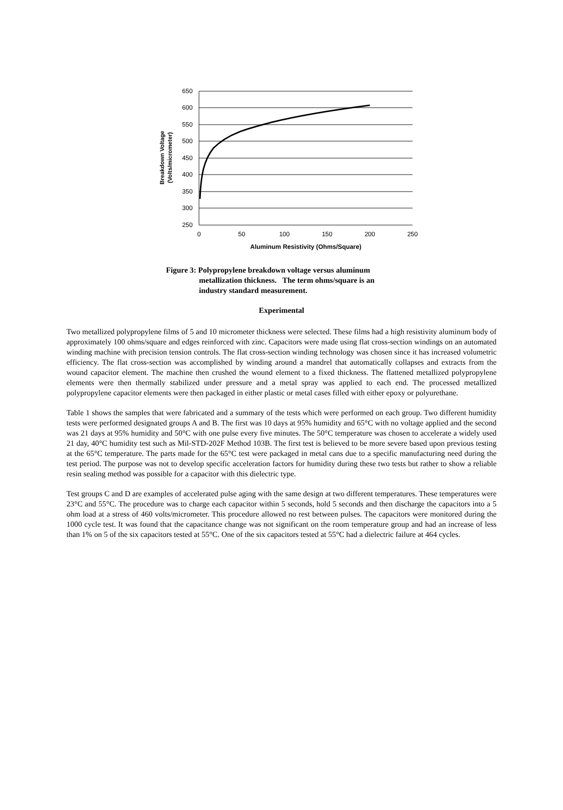650
600
550
500
450
400
350
300
250
0
50
100
150
200
250
Aluminum Resistivity (Ohms/Square)
Breakdown Voltage
(Volts/micrometer)
Figure 3: Polypropylene breakdown voltage versus aluminum
metallization thickness. The term ohms/square is an
industry standard measurement.
Experimental
Two metallized polypropylene films of 5 and 10 micrometer thickness were selected. These films had a high resistivity aluminum body of approximately 100 ohms/square and edges reinforced with zinc. Capacitors were made using flat cross-section windings on an automated winding machine with precision tension controls. The flat cross-section winding technology was chosen since it has increased volumetric efficiency. The flat cross-section was accomplished by winding around a mandrel that automatically collapses and extracts from the wound capacitor element. The machine then crushed the wound element to a fixed thickness. The flattened metallized polypropylene elements were then thermally stabilized under pressure and a metal spray was applied to each end. The processed metallized polypropylene capacitor elements were then packaged in either plastic or metal cases filled with either epoxy or polyurethane.
Table 1 shows the samples that were fabricated and a summary of the tests which were performed on each group. Two different humidity tests were performed designated groups A and B. The first was 10 days at 95% humidity and 65°C with no voltage applied and the second was 21 days at 95% humidity and 50°C with one pulse every five minutes. The 50°C temperature was chosen to accelerate a widely used 21 day, 40°C humidity test such as Mil-STD-202F Method 103B. The first test is believed to be more severe based upon previous testing at the 65°C temperature. The parts made for the 65°C test were packaged in metal cans due to a specific manufacturing need during the test period. The purpose was not to develop specific acceleration factors for humidity during these two tests but rather to show a reliable resin sealing method was possible for a capacitor with this dielectric type.
Test groups C and D are examples of accelerated pulse aging with the same design at two different temperatures. These temperatures were 23°C and 55°C. The procedure was to charge each capacitor within 5 seconds, hold 5 seconds and then discharge the capacitors into a 5 ohm load at a stress of 460 volts/micrometer. This procedure allowed no rest between pulses. The capacitors were monitored during the 1000 cycle test. It was found that the capacitance change was not significant on the room temperature group and had an increase of less than 1% on 5 of the six capacitors tested at 55°C. One of the six capacitors tested at 55°C had a dielectric failure at 464 cycles.